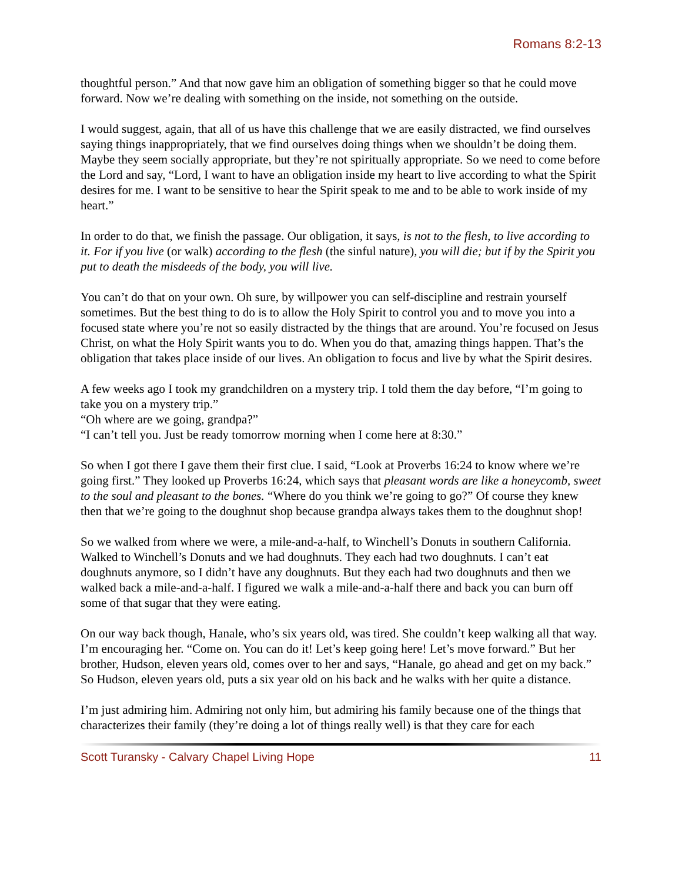Romans 8:2-13
thoughtful person.” And that now gave him an obligation of something bigger so that he could move forward. Now we’re dealing with something on the inside, not something on the outside.
I would suggest, again, that all of us have this challenge that we are easily distracted, we find ourselves saying things inappropriately, that we find ourselves doing things when we shouldn’t be doing them. Maybe they seem socially appropriate, but they’re not spiritually appropriate. So we need to come before the Lord and say, “Lord, I want to have an obligation inside my heart to live according to what the Spirit desires for me. I want to be sensitive to hear the Spirit speak to me and to be able to work inside of my heart.”
In order to do that, we finish the passage. Our obligation, it says, is not to the flesh, to live according to it. For if you live (or walk) according to the flesh (the sinful nature), you will die; but if by the Spirit you put to death the misdeeds of the body, you will live.
You can’t do that on your own. Oh sure, by willpower you can self-discipline and restrain yourself sometimes. But the best thing to do is to allow the Holy Spirit to control you and to move you into a focused state where you’re not so easily distracted by the things that are around. You’re focused on Jesus Christ, on what the Holy Spirit wants you to do. When you do that, amazing things happen. That’s the obligation that takes place inside of our lives. An obligation to focus and live by what the Spirit desires.
A few weeks ago I took my grandchildren on a mystery trip. I told them the day before, “I’m going to take you on a mystery trip.”
“Oh where are we going, grandpa?”
“I can’t tell you. Just be ready tomorrow morning when I come here at 8:30.”
So when I got there I gave them their first clue. I said, “Look at Proverbs 16:24 to know where we’re going first.” They looked up Proverbs 16:24, which says that pleasant words are like a honeycomb, sweet to the soul and pleasant to the bones. “Where do you think we’re going to go?” Of course they knew then that we’re going to the doughnut shop because grandpa always takes them to the doughnut shop!
So we walked from where we were, a mile-and-a-half, to Winchell’s Donuts in southern California. Walked to Winchell’s Donuts and we had doughnuts. They each had two doughnuts. I can’t eat doughnuts anymore, so I didn’t have any doughnuts. But they each had two doughnuts and then we walked back a mile-and-a-half. I figured we walk a mile-and-a-half there and back you can burn off some of that sugar that they were eating.
On our way back though, Hanale, who’s six years old, was tired. She couldn’t keep walking all that way. I’m encouraging her. “Come on. You can do it! Let’s keep going here! Let’s move forward.” But her brother, Hudson, eleven years old, comes over to her and says, “Hanale, go ahead and get on my back.” So Hudson, eleven years old, puts a six year old on his back and he walks with her quite a distance.
I’m just admiring him. Admiring not only him, but admiring his family because one of the things that characterizes their family (they’re doing a lot of things really well) is that they care for each
Scott Turansky - Calvary Chapel Living Hope 11